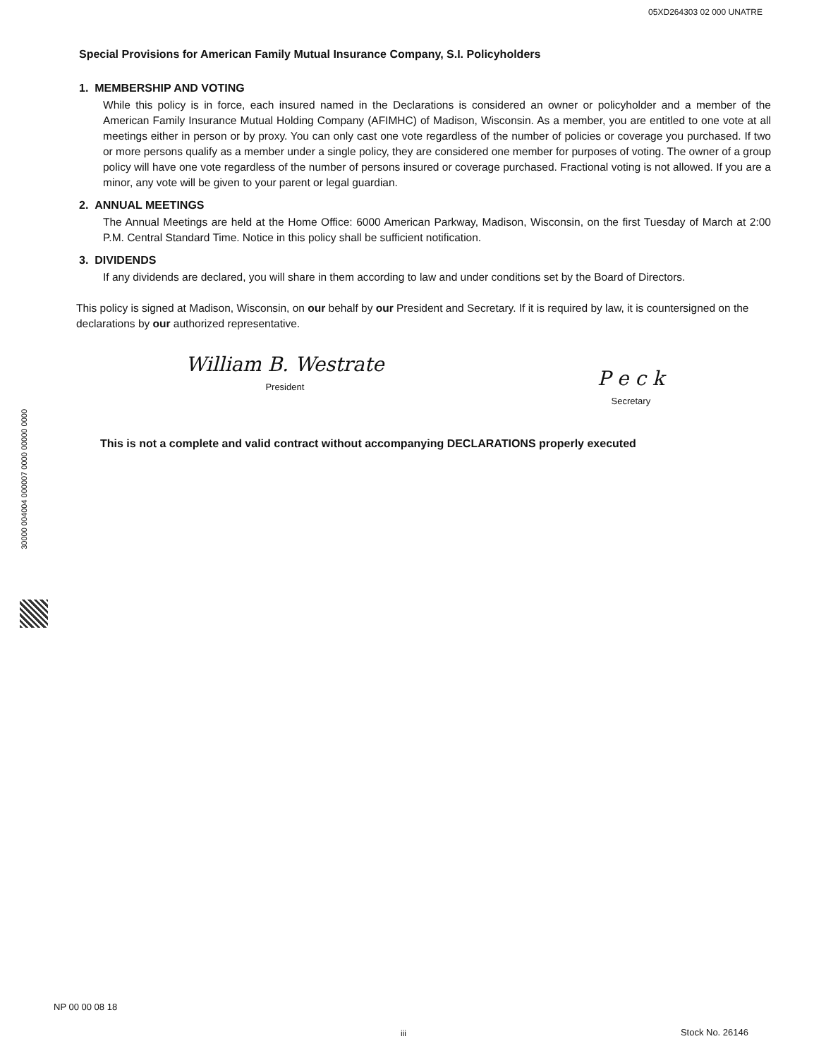05XD264303 02 000 UNATRE
Special Provisions for American Family Mutual Insurance Company, S.I. Policyholders
1. MEMBERSHIP AND VOTING
While this policy is in force, each insured named in the Declarations is considered an owner or policyholder and a member of the American Family Insurance Mutual Holding Company (AFIMHC) of Madison, Wisconsin. As a member, you are entitled to one vote at all meetings either in person or by proxy. You can only cast one vote regardless of the number of policies or coverage you purchased. If two or more persons qualify as a member under a single policy, they are considered one member for purposes of voting. The owner of a group policy will have one vote regardless of the number of persons insured or coverage purchased. Fractional voting is not allowed. If you are a minor, any vote will be given to your parent or legal guardian.
2. ANNUAL MEETINGS
The Annual Meetings are held at the Home Office: 6000 American Parkway, Madison, Wisconsin, on the first Tuesday of March at 2:00 P.M. Central Standard Time. Notice in this policy shall be sufficient notification.
3. DIVIDENDS
If any dividends are declared, you will share in them according to law and under conditions set by the Board of Directors.
This policy is signed at Madison, Wisconsin, on our behalf by our President and Secretary. If it is required by law, it is countersigned on the declarations by our authorized representative.
William B. Westrate
President
P e c k
Secretary
This is not a complete and valid contract without accompanying DECLARATIONS properly executed
30000 004004 000007 0000 00000 0000
NP 00 00 08 18
iii Stock No. 26146